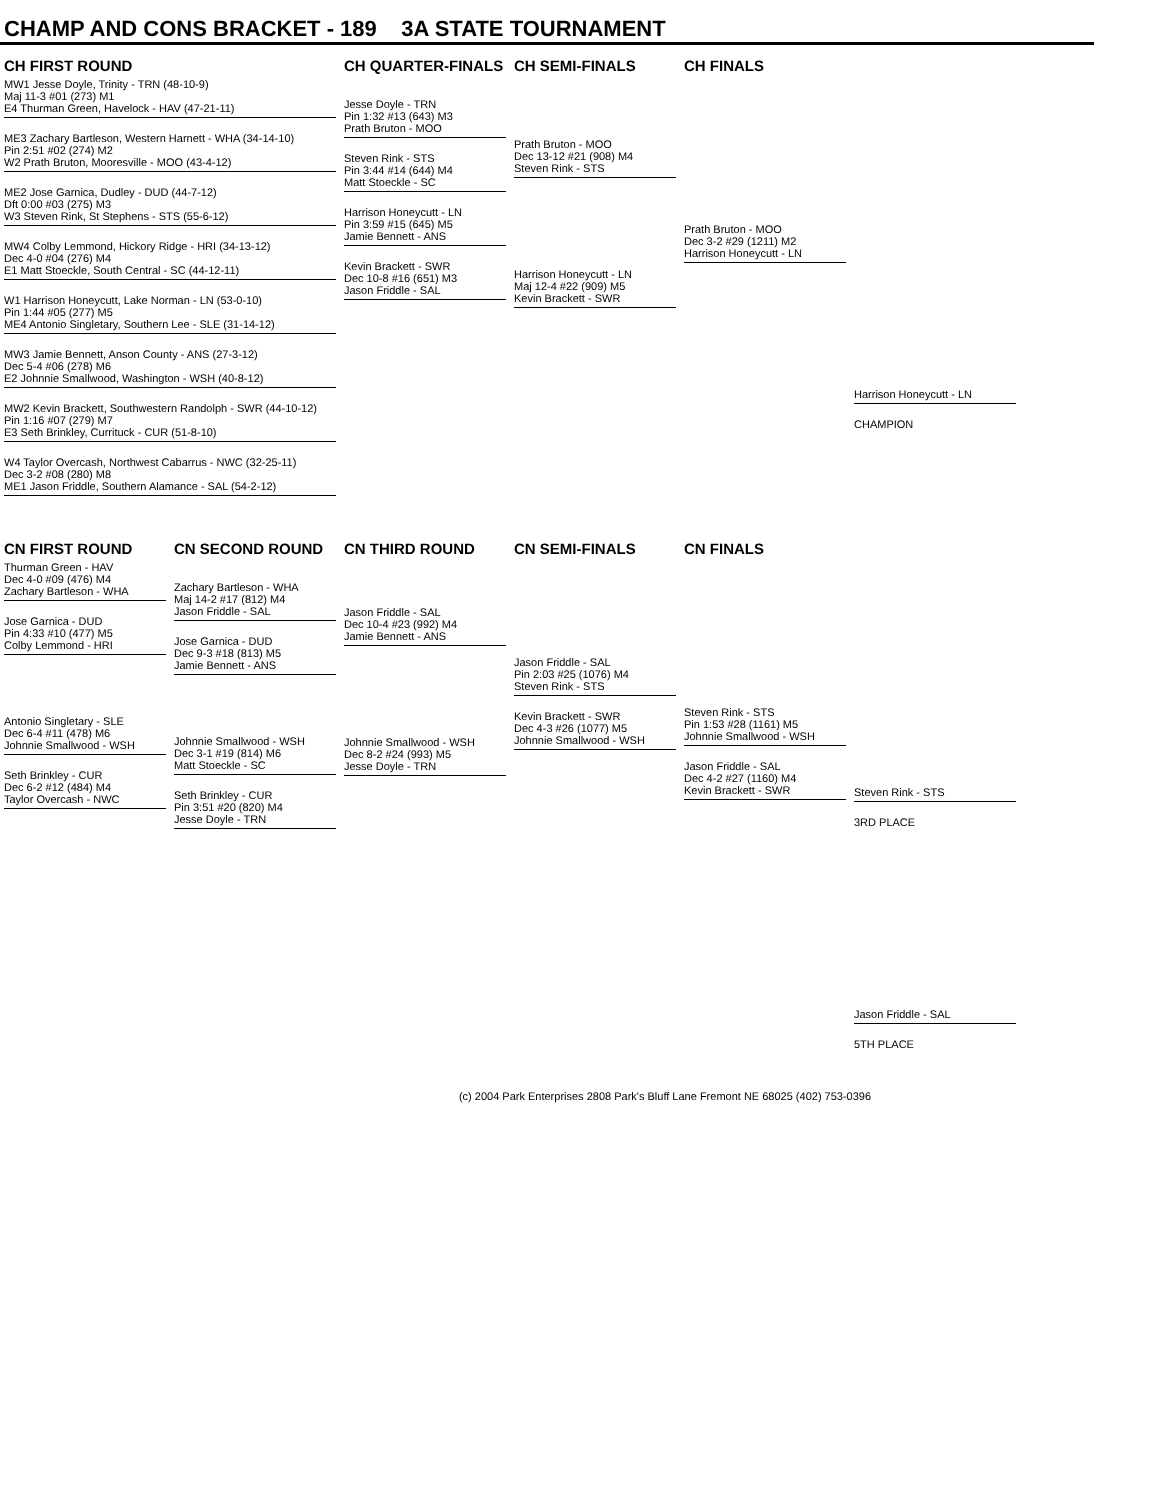CHAMP AND CONS BRACKET - 189 3A STATE TOURNAMENT
CH FIRST ROUND CH QUARTER-FINALS CH SEMI-FINALS CH FINALS
MW1 Jesse Doyle, Trinity - TRN (48-10-9)
Maj 11-3 #01 (273) M1
E4 Thurman Green, Havelock - HAV (47-21-11)
ME3 Zachary Bartleson, Western Harnett - WHA (34-14-10)
Pin 2:51 #02 (274) M2
W2 Prath Bruton, Mooresville - MOO (43-4-12)
ME2 Jose Garnica, Dudley - DUD (44-7-12)
Dft 0:00 #03 (275) M3
W3 Steven Rink, St Stephens - STS (55-6-12)
MW4 Colby Lemmond, Hickory Ridge - HRI (34-13-12)
Dec 4-0 #04 (276) M4
E1 Matt Stoeckle, South Central - SC (44-12-11)
W1 Harrison Honeycutt, Lake Norman - LN (53-0-10)
Pin 1:44 #05 (277) M5
ME4 Antonio Singletary, Southern Lee - SLE (31-14-12)
MW3 Jamie Bennett, Anson County - ANS (27-3-12)
Dec 5-4 #06 (278) M6
E2 Johnnie Smallwood, Washington - WSH (40-8-12)
MW2 Kevin Brackett, Southwestern Randolph - SWR (44-10-12)
Pin 1:16 #07 (279) M7
E3 Seth Brinkley, Currituck - CUR (51-8-10)
W4 Taylor Overcash, Northwest Cabarrus - NWC (32-25-11)
Dec 3-2 #08 (280) M8
ME1 Jason Friddle, Southern Alamance - SAL (54-2-12)
Jesse Doyle - TRN
Pin 1:32 #13 (643) M3
Prath Bruton - MOO
Steven Rink - STS
Pin 3:44 #14 (644) M4
Matt Stoeckle - SC
Harrison Honeycutt - LN
Pin 3:59 #15 (645) M5
Jamie Bennett - ANS
Kevin Brackett - SWR
Dec 10-8 #16 (651) M3
Jason Friddle - SAL
Prath Bruton - MOO
Dec 13-12 #21 (908) M4
Steven Rink - STS
Harrison Honeycutt - LN
Maj 12-4 #22 (909) M5
Kevin Brackett - SWR
Prath Bruton - MOO
Dec 3-2 #29 (1211) M2
Harrison Honeycutt - LN
Harrison Honeycutt - LN
CHAMPION
CN FIRST ROUND CN SECOND ROUND CN THIRD ROUND CN SEMI-FINALS CN FINALS
Thurman Green - HAV
Dec 4-0 #09 (476) M4
Zachary Bartleson - WHA
Jose Garnica - DUD
Pin 4:33 #10 (477) M5
Colby Lemmond - HRI
Antonio Singletary - SLE
Dec 6-4 #11 (478) M6
Johnnie Smallwood - WSH
Seth Brinkley - CUR
Dec 6-2 #12 (484) M4
Taylor Overcash - NWC
Zachary Bartleson - WHA
Maj 14-2 #17 (812) M4
Jason Friddle - SAL
Jose Garnica - DUD
Dec 9-3 #18 (813) M5
Jamie Bennett - ANS
Johnnie Smallwood - WSH
Dec 3-1 #19 (814) M6
Matt Stoeckle - SC
Seth Brinkley - CUR
Pin 3:51 #20 (820) M4
Jesse Doyle - TRN
Jason Friddle - SAL
Dec 10-4 #23 (992) M4
Jamie Bennett - ANS
Johnnie Smallwood - WSH
Dec 8-2 #24 (993) M5
Jesse Doyle - TRN
Jason Friddle - SAL
Pin 2:03 #25 (1076) M4
Steven Rink - STS
Kevin Brackett - SWR
Dec 4-3 #26 (1077) M5
Johnnie Smallwood - WSH
Steven Rink - STS
Pin 1:53 #28 (1161) M5
Johnnie Smallwood - WSH
Jason Friddle - SAL
Dec 4-2 #27 (1160) M4
Kevin Brackett - SWR
Steven Rink - STS
3RD PLACE
Jason Friddle - SAL
5TH PLACE
(c) 2004 Park Enterprises 2808 Park's Bluff Lane Fremont NE 68025 (402) 753-0396